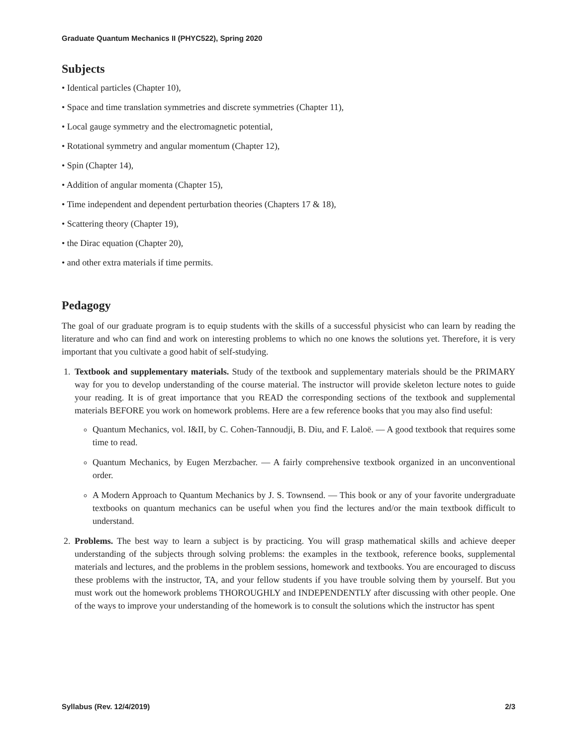Graduate Quantum Mechanics II (PHYC522), Spring 2020
Subjects
• Identical particles (Chapter 10),
• Space and time translation symmetries and discrete symmetries (Chapter 11),
• Local gauge symmetry and the electromagnetic potential,
• Rotational symmetry and angular momentum (Chapter 12),
• Spin (Chapter 14),
• Addition of angular momenta (Chapter 15),
• Time independent and dependent perturbation theories (Chapters 17 & 18),
• Scattering theory (Chapter 19),
• the Dirac equation (Chapter 20),
• and other extra materials if time permits.
Pedagogy
The goal of our graduate program is to equip students with the skills of a successful physicist who can learn by reading the literature and who can find and work on interesting problems to which no one knows the solutions yet. Therefore, it is very important that you cultivate a good habit of self-studying.
1. Textbook and supplementary materials. Study of the textbook and supplementary materials should be the PRIMARY way for you to develop understanding of the course material. The instructor will provide skeleton lecture notes to guide your reading. It is of great importance that you READ the corresponding sections of the textbook and supplemental materials BEFORE you work on homework problems. Here are a few reference books that you may also find useful:
Quantum Mechanics, vol. I&II, by C. Cohen-Tannoudji, B. Diu, and F. Laloë. — A good textbook that requires some time to read.
Quantum Mechanics, by Eugen Merzbacher. — A fairly comprehensive textbook organized in an unconventional order.
A Modern Approach to Quantum Mechanics by J. S. Townsend. — This book or any of your favorite undergraduate textbooks on quantum mechanics can be useful when you find the lectures and/or the main textbook difficult to understand.
2. Problems. The best way to learn a subject is by practicing. You will grasp mathematical skills and achieve deeper understanding of the subjects through solving problems: the examples in the textbook, reference books, supplemental materials and lectures, and the problems in the problem sessions, homework and textbooks. You are encouraged to discuss these problems with the instructor, TA, and your fellow students if you have trouble solving them by yourself. But you must work out the homework problems THOROUGHLY and INDEPENDENTLY after discussing with other people. One of the ways to improve your understanding of the homework is to consult the solutions which the instructor has spent
Syllabus (Rev. 12/4/2019) 2/3